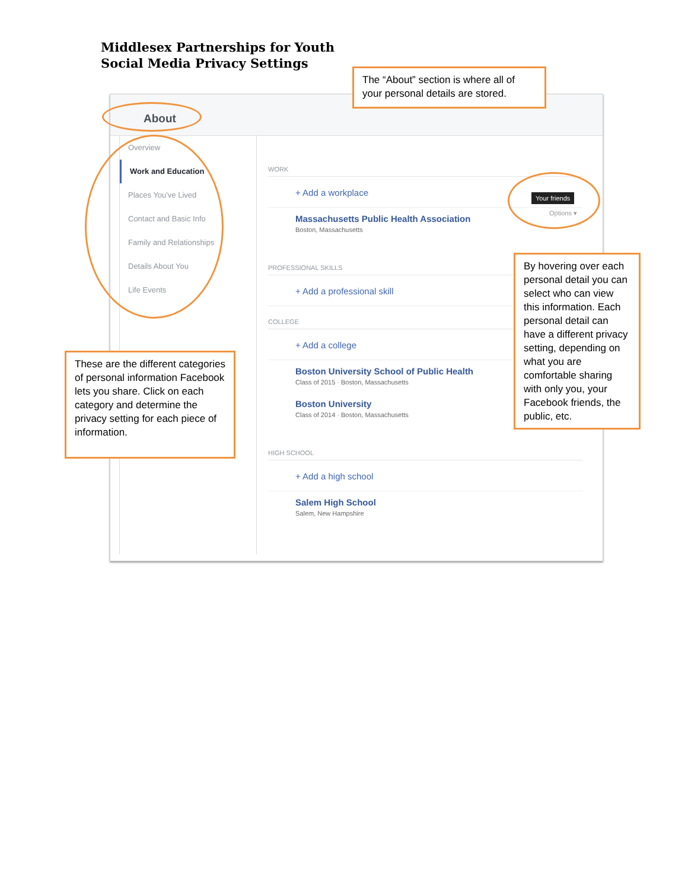Middlesex Partnerships for Youth
Social Media Privacy Settings
About
Overview
Work and Education
Places You've Lived
Contact and Basic Info
Family and Relationships
Details About You
Life Events
WORK
+ Add a workplace
Massachusetts Public Health Association
Boston, Massachusetts
PROFESSIONAL SKILLS
+ Add a professional skill
COLLEGE
+ Add a college
Boston University School of Public Health
Class of 2015 · Boston, Massachusetts
Boston University
Class of 2014 · Boston, Massachusetts
HIGH SCHOOL
+ Add a high school
Salem High School
Salem, New Hampshire
Your friends
Options ▾
The “About” section is where all of your personal details are stored.
These are the different categories of personal information Facebook lets you share. Click on each category and determine the privacy setting for each piece of information.
By hovering over each personal detail you can select who can view this information. Each personal detail can have a different privacy setting, depending on what you are comfortable sharing with only you, your Facebook friends, the public, etc.